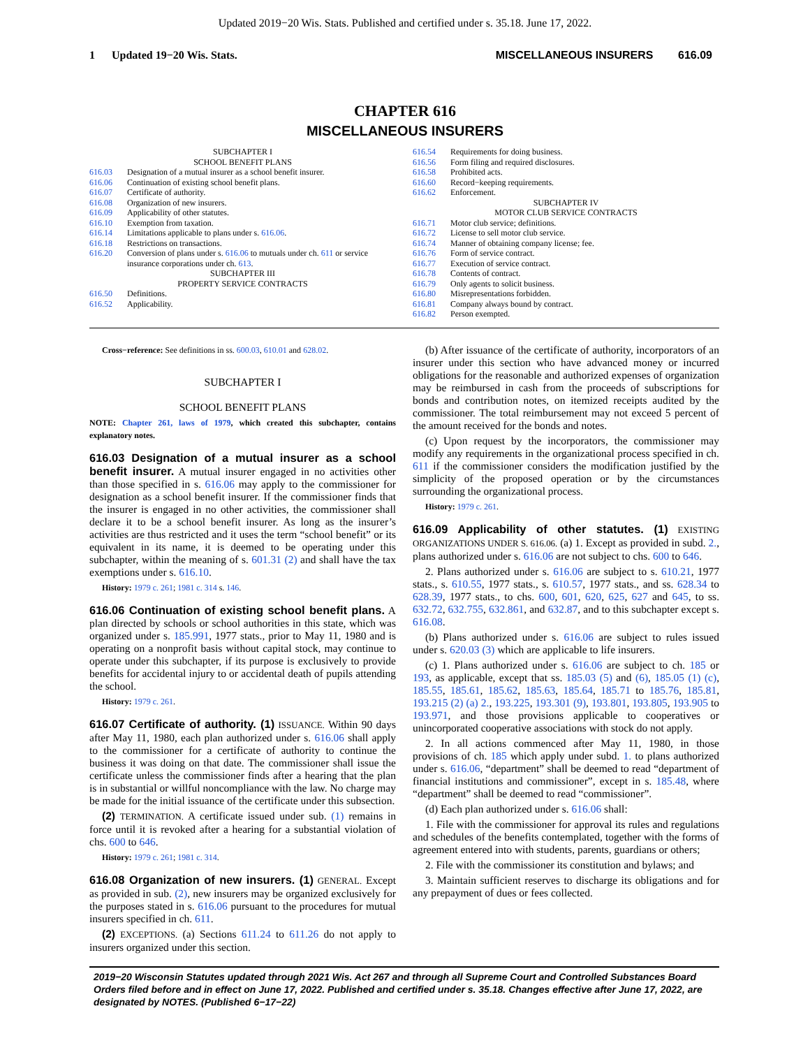Updated 2019−20 Wis. Stats. Published and certified under s. 35.18. June 17, 2022.
1 Updated 19−20 Wis. Stats. MISCELLANEOUS INSURERS 616.09
CHAPTER 616
MISCELLANEOUS INSURERS
SUBCHAPTER I
SCHOOL BENEFIT PLANS
616.03 Designation of a mutual insurer as a school benefit insurer.
616.06 Continuation of existing school benefit plans.
616.07 Certificate of authority.
616.08 Organization of new insurers.
616.09 Applicability of other statutes.
616.10 Exemption from taxation.
616.14 Limitations applicable to plans under s. 616.06.
616.18 Restrictions on transactions.
616.20 Conversion of plans under s. 616.06 to mutuals under ch. 611 or service insurance corporations under ch. 613.
SUBCHAPTER III
PROPERTY SERVICE CONTRACTS
616.50 Definitions.
616.52 Applicability.
616.54 Requirements for doing business.
616.56 Form filing and required disclosures.
616.58 Prohibited acts.
616.60 Record−keeping requirements.
616.62 Enforcement.
SUBCHAPTER IV
MOTOR CLUB SERVICE CONTRACTS
616.71 Motor club service; definitions.
616.72 License to sell motor club service.
616.74 Manner of obtaining company license; fee.
616.76 Form of service contract.
616.77 Execution of service contract.
616.78 Contents of contract.
616.79 Only agents to solicit business.
616.80 Misrepresentations forbidden.
616.81 Company always bound by contract.
616.82 Person exempted.
Cross−reference: See definitions in ss. 600.03, 610.01 and 628.02.
SUBCHAPTER I
SCHOOL BENEFIT PLANS
NOTE: Chapter 261, laws of 1979, which created this subchapter, contains explanatory notes.
616.03 Designation of a mutual insurer as a school benefit insurer. A mutual insurer engaged in no activities other than those specified in s. 616.06 may apply to the commissioner for designation as a school benefit insurer. If the commissioner finds that the insurer is engaged in no other activities, the commissioner shall declare it to be a school benefit insurer. As long as the insurer’s activities are thus restricted and it uses the term “school benefit” or its equivalent in its name, it is deemed to be operating under this subchapter, within the meaning of s. 601.31 (2) and shall have the tax exemptions under s. 616.10.
History: 1979 c. 261; 1981 c. 314 s. 146.
616.06 Continuation of existing school benefit plans. A plan directed by schools or school authorities in this state, which was organized under s. 185.991, 1977 stats., prior to May 11, 1980 and is operating on a nonprofit basis without capital stock, may continue to operate under this subchapter, if its purpose is exclusively to provide benefits for accidental injury to or accidental death of pupils attending the school.
History: 1979 c. 261.
616.07 Certificate of authority. (1) ISSUANCE. Within 90 days after May 11, 1980, each plan authorized under s. 616.06 shall apply to the commissioner for a certificate of authority to continue the business it was doing on that date. The commissioner shall issue the certificate unless the commissioner finds after a hearing that the plan is in substantial or willful noncompliance with the law. No charge may be made for the initial issuance of the certificate under this subsection.
(2) TERMINATION. A certificate issued under sub. (1) remains in force until it is revoked after a hearing for a substantial violation of chs. 600 to 646.
History: 1979 c. 261; 1981 c. 314.
616.08 Organization of new insurers. (1) GENERAL. Except as provided in sub. (2), new insurers may be organized exclusively for the purposes stated in s. 616.06 pursuant to the procedures for mutual insurers specified in ch. 611.
(2) EXCEPTIONS. (a) Sections 611.24 to 611.26 do not apply to insurers organized under this section.
(b) After issuance of the certificate of authority, incorporators of an insurer under this section who have advanced money or incurred obligations for the reasonable and authorized expenses of organization may be reimbursed in cash from the proceeds of subscriptions for bonds and contribution notes, on itemized receipts audited by the commissioner. The total reimbursement may not exceed 5 percent of the amount received for the bonds and notes.
(c) Upon request by the incorporators, the commissioner may modify any requirements in the organizational process specified in ch. 611 if the commissioner considers the modification justified by the simplicity of the proposed operation or by the circumstances surrounding the organizational process.
History: 1979 c. 261.
616.09 Applicability of other statutes. (1) EXISTING ORGANIZATIONS UNDER S. 616.06. (a) 1. Except as provided in subd. 2., plans authorized under s. 616.06 are not subject to chs. 600 to 646.
2. Plans authorized under s. 616.06 are subject to s. 610.21, 1977 stats., s. 610.55, 1977 stats., s. 610.57, 1977 stats., and ss. 628.34 to 628.39, 1977 stats., to chs. 600, 601, 620, 625, 627 and 645, to ss. 632.72, 632.755, 632.861, and 632.87, and to this subchapter except s. 616.08.
(b) Plans authorized under s. 616.06 are subject to rules issued under s. 620.03 (3) which are applicable to life insurers.
(c) 1. Plans authorized under s. 616.06 are subject to ch. 185 or 193, as applicable, except that ss. 185.03 (5) and (6), 185.05 (1) (c), 185.55, 185.61, 185.62, 185.63, 185.64, 185.71 to 185.76, 185.81, 193.215 (2) (a) 2., 193.225, 193.301 (9), 193.801, 193.805, 193.905 to 193.971, and those provisions applicable to cooperatives or unincorporated cooperative associations with stock do not apply.
2. In all actions commenced after May 11, 1980, in those provisions of ch. 185 which apply under subd. 1. to plans authorized under s. 616.06, “department” shall be deemed to read “department of financial institutions and commissioner”, except in s. 185.48, where “department” shall be deemed to read “commissioner”.
(d) Each plan authorized under s. 616.06 shall:
1. File with the commissioner for approval its rules and regulations and schedules of the benefits contemplated, together with the forms of agreement entered into with students, parents, guardians or others;
2. File with the commissioner its constitution and bylaws; and
3. Maintain sufficient reserves to discharge its obligations and for any prepayment of dues or fees collected.
2019−20 Wisconsin Statutes updated through 2021 Wis. Act 267 and through all Supreme Court and Controlled Substances Board Orders filed before and in effect on June 17, 2022. Published and certified under s. 35.18. Changes effective after June 17, 2022, are designated by NOTES. (Published 6−17−22)